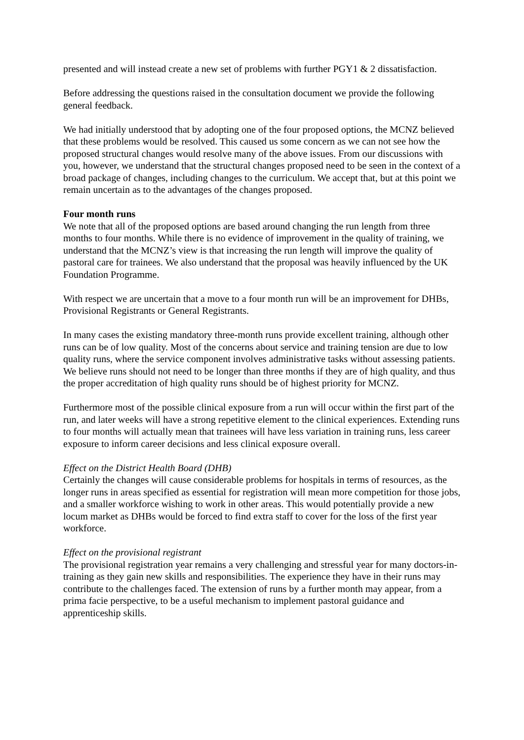presented and will instead create a new set of problems with further PGY1 & 2 dissatisfaction.
Before addressing the questions raised in the consultation document we provide the following general feedback.
We had initially understood that by adopting one of the four proposed options, the MCNZ believed that these problems would be resolved. This caused us some concern as we can not see how the proposed structural changes would resolve many of the above issues. From our discussions with you, however, we understand that the structural changes proposed need to be seen in the context of a broad package of changes, including changes to the curriculum. We accept that, but at this point we remain uncertain as to the advantages of the changes proposed.
Four month runs
We note that all of the proposed options are based around changing the run length from three months to four months. While there is no evidence of improvement in the quality of training, we understand that the MCNZ’s view is that increasing the run length will improve the quality of pastoral care for trainees. We also understand that the proposal was heavily influenced by the UK Foundation Programme.
With respect we are uncertain that a move to a four month run will be an improvement for DHBs, Provisional Registrants or General Registrants.
In many cases the existing mandatory three-month runs provide excellent training, although other runs can be of low quality. Most of the concerns about service and training tension are due to low quality runs, where the service component involves administrative tasks without assessing patients. We believe runs should not need to be longer than three months if they are of high quality, and thus the proper accreditation of high quality runs should be of highest priority for MCNZ.
Furthermore most of the possible clinical exposure from a run will occur within the first part of the run, and later weeks will have a strong repetitive element to the clinical experiences. Extending runs to four months will actually mean that trainees will have less variation in training runs, less career exposure to inform career decisions and less clinical exposure overall.
Effect on the District Health Board (DHB)
Certainly the changes will cause considerable problems for hospitals in terms of resources, as the longer runs in areas specified as essential for registration will mean more competition for those jobs, and a smaller workforce wishing to work in other areas. This would potentially provide a new locum market as DHBs would be forced to find extra staff to cover for the loss of the first year workforce.
Effect on the provisional registrant
The provisional registration year remains a very challenging and stressful year for many doctors-in-training as they gain new skills and responsibilities. The experience they have in their runs may contribute to the challenges faced. The extension of runs by a further month may appear, from a prima facie perspective, to be a useful mechanism to implement pastoral guidance and apprenticeship skills.